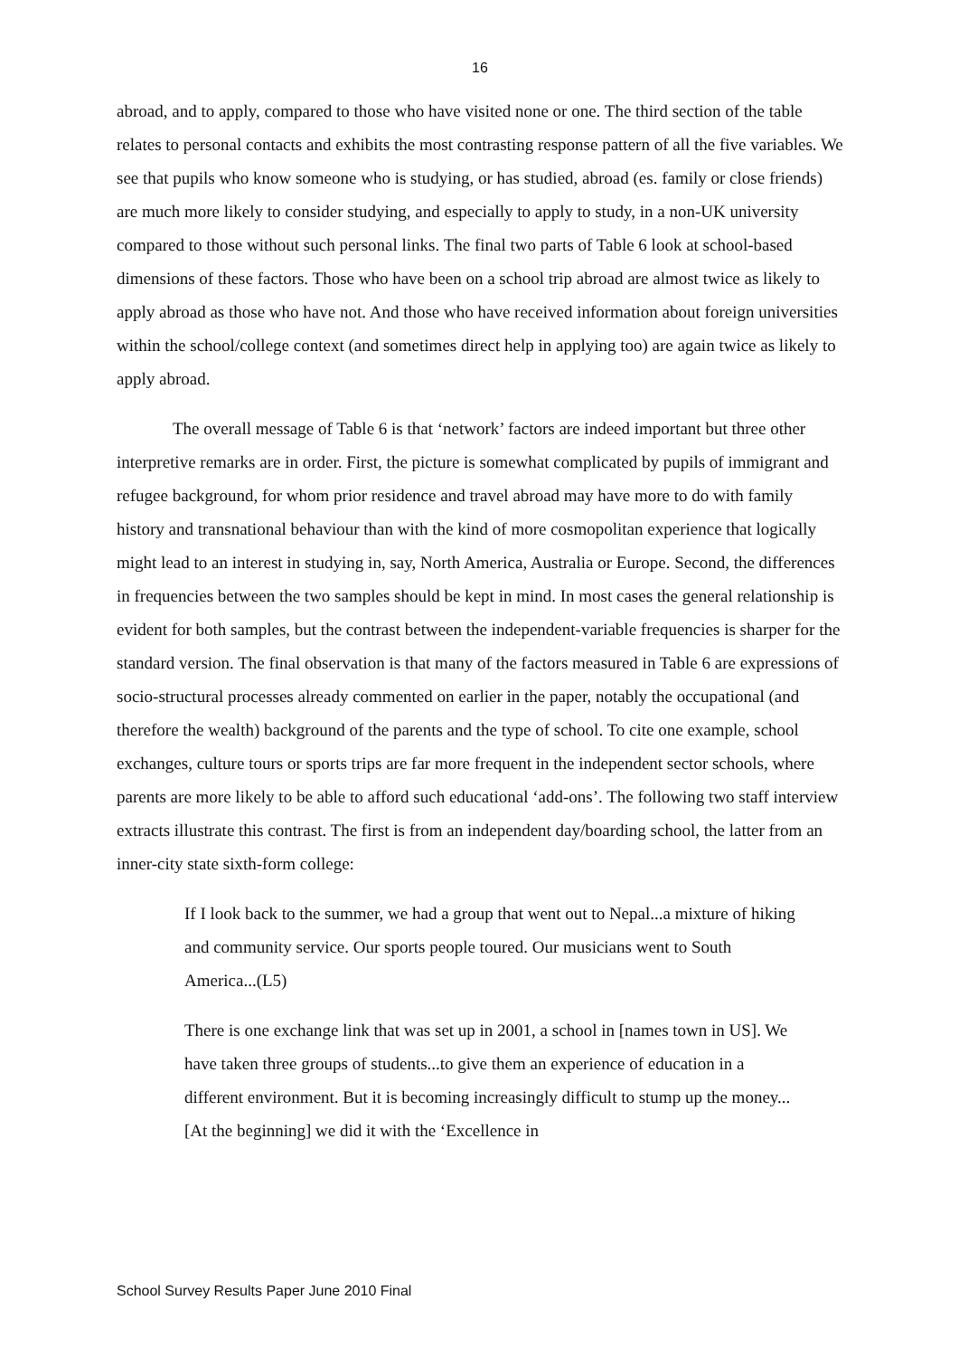16
abroad, and to apply, compared to those who have visited none or one. The third section of the table relates to personal contacts and exhibits the most contrasting response pattern of all the five variables. We see that pupils who know someone who is studying, or has studied, abroad (es. family or close friends) are much more likely to consider studying, and especially to apply to study, in a non-UK university compared to those without such personal links. The final two parts of Table 6 look at school-based dimensions of these factors. Those who have been on a school trip abroad are almost twice as likely to apply abroad as those who have not. And those who have received information about foreign universities within the school/college context (and sometimes direct help in applying too) are again twice as likely to apply abroad.
The overall message of Table 6 is that ‘network’ factors are indeed important but three other interpretive remarks are in order. First, the picture is somewhat complicated by pupils of immigrant and refugee background, for whom prior residence and travel abroad may have more to do with family history and transnational behaviour than with the kind of more cosmopolitan experience that logically might lead to an interest in studying in, say, North America, Australia or Europe. Second, the differences in frequencies between the two samples should be kept in mind. In most cases the general relationship is evident for both samples, but the contrast between the independent-variable frequencies is sharper for the standard version. The final observation is that many of the factors measured in Table 6 are expressions of socio-structural processes already commented on earlier in the paper, notably the occupational (and therefore the wealth) background of the parents and the type of school. To cite one example, school exchanges, culture tours or sports trips are far more frequent in the independent sector schools, where parents are more likely to be able to afford such educational ‘add-ons’. The following two staff interview extracts illustrate this contrast. The first is from an independent day/boarding school, the latter from an inner-city state sixth-form college:
If I look back to the summer, we had a group that went out to Nepal...a mixture of hiking and community service. Our sports people toured. Our musicians went to South America...(L5)
There is one exchange link that was set up in 2001, a school in [names town in US]. We have taken three groups of students...to give them an experience of education in a different environment. But it is becoming increasingly difficult to stump up the money...[At the beginning] we did it with the ‘Excellence in
School Survey Results Paper June 2010 Final